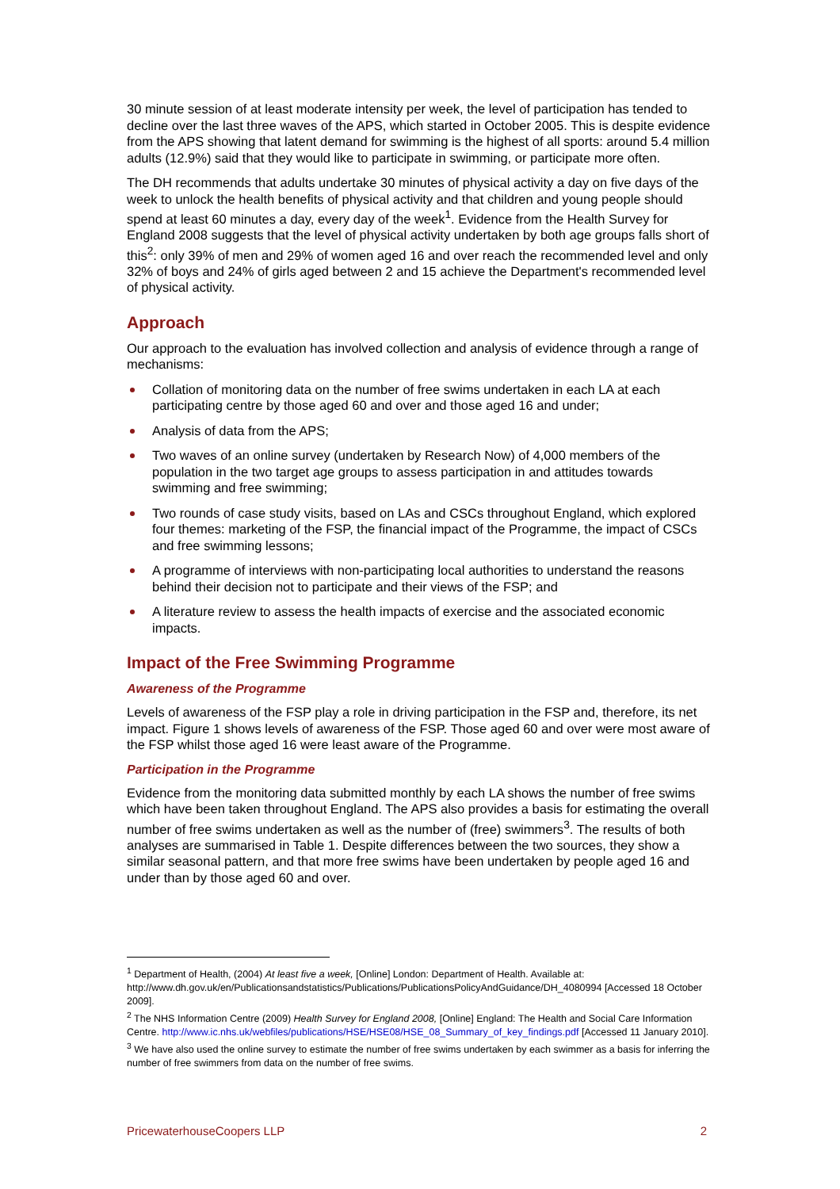30 minute session of at least moderate intensity per week, the level of participation has tended to decline over the last three waves of the APS, which started in October 2005. This is despite evidence from the APS showing that latent demand for swimming is the highest of all sports: around 5.4 million adults (12.9%) said that they would like to participate in swimming, or participate more often.
The DH recommends that adults undertake 30 minutes of physical activity a day on five days of the week to unlock the health benefits of physical activity and that children and young people should spend at least 60 minutes a day, every day of the week<sup>1</sup>. Evidence from the Health Survey for England 2008 suggests that the level of physical activity undertaken by both age groups falls short of this<sup>2</sup>: only 39% of men and 29% of women aged 16 and over reach the recommended level and only 32% of boys and 24% of girls aged between 2 and 15 achieve the Department's recommended level of physical activity.
Approach
Our approach to the evaluation has involved collection and analysis of evidence through a range of mechanisms:
Collation of monitoring data on the number of free swims undertaken in each LA at each participating centre by those aged 60 and over and those aged 16 and under;
Analysis of data from the APS;
Two waves of an online survey (undertaken by Research Now) of 4,000 members of the population in the two target age groups to assess participation in and attitudes towards swimming and free swimming;
Two rounds of case study visits, based on LAs and CSCs throughout England, which explored four themes: marketing of the FSP, the financial impact of the Programme, the impact of CSCs and free swimming lessons;
A programme of interviews with non-participating local authorities to understand the reasons behind their decision not to participate and their views of the FSP; and
A literature review to assess the health impacts of exercise and the associated economic impacts.
Impact of the Free Swimming Programme
Awareness of the Programme
Levels of awareness of the FSP play a role in driving participation in the FSP and, therefore, its net impact. Figure 1 shows levels of awareness of the FSP. Those aged 60 and over were most aware of the FSP whilst those aged 16 were least aware of the Programme.
Participation in the Programme
Evidence from the monitoring data submitted monthly by each LA shows the number of free swims which have been taken throughout England. The APS also provides a basis for estimating the overall number of free swims undertaken as well as the number of (free) swimmers<sup>3</sup>. The results of both analyses are summarised in Table 1. Despite differences between the two sources, they show a similar seasonal pattern, and that more free swims have been undertaken by people aged 16 and under than by those aged 60 and over.
<sup>1</sup> Department of Health, (2004) At least five a week, [Online] London: Department of Health. Available at: http://www.dh.gov.uk/en/Publicationsandstatistics/Publications/PublicationsPolicyAndGuidance/DH_4080994 [Accessed 18 October 2009].
<sup>2</sup> The NHS Information Centre (2009) Health Survey for England 2008, [Online] England: The Health and Social Care Information Centre. http://www.ic.nhs.uk/webfiles/publications/HSE/HSE08/HSE_08_Summary_of_key_findings.pdf [Accessed 11 January 2010].
<sup>3</sup> We have also used the online survey to estimate the number of free swims undertaken by each swimmer as a basis for inferring the number of free swimmers from data on the number of free swims.
PricewaterhouseCoopers LLP 2